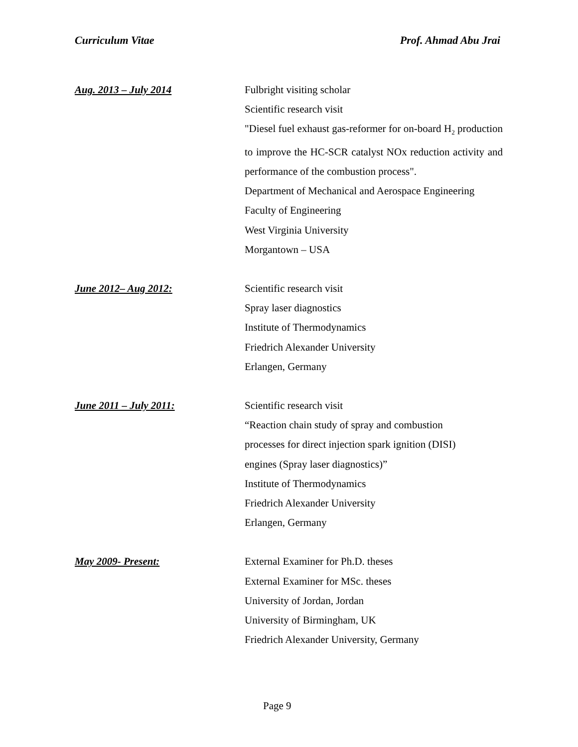Curriculum Vitae Prof. Ahmad Abu Jrai
Aug. 2013 – July 2014 Fulbright visiting scholar
Scientific research visit
"Diesel fuel exhaust gas-reformer for on-board H<sub>2</sub> production to improve the HC-SCR catalyst NOx reduction activity and performance of the combustion process".
Department of Mechanical and Aerospace Engineering
Faculty of Engineering
West Virginia University
Morgantown – USA
June 2012– Aug 2012: Scientific research visit
Spray laser diagnostics
Institute of Thermodynamics
Friedrich Alexander University
Erlangen, Germany
June 2011 – July 2011: Scientific research visit
“Reaction chain study of spray and combustion
processes for direct injection spark ignition (DISI)
engines (Spray laser diagnostics)”
Institute of Thermodynamics
Friedrich Alexander University
Erlangen, Germany
May 2009- Present: External Examiner for Ph.D. theses
External Examiner for MSc. theses
University of Jordan, Jordan
University of Birmingham, UK
Friedrich Alexander University, Germany
Page 9